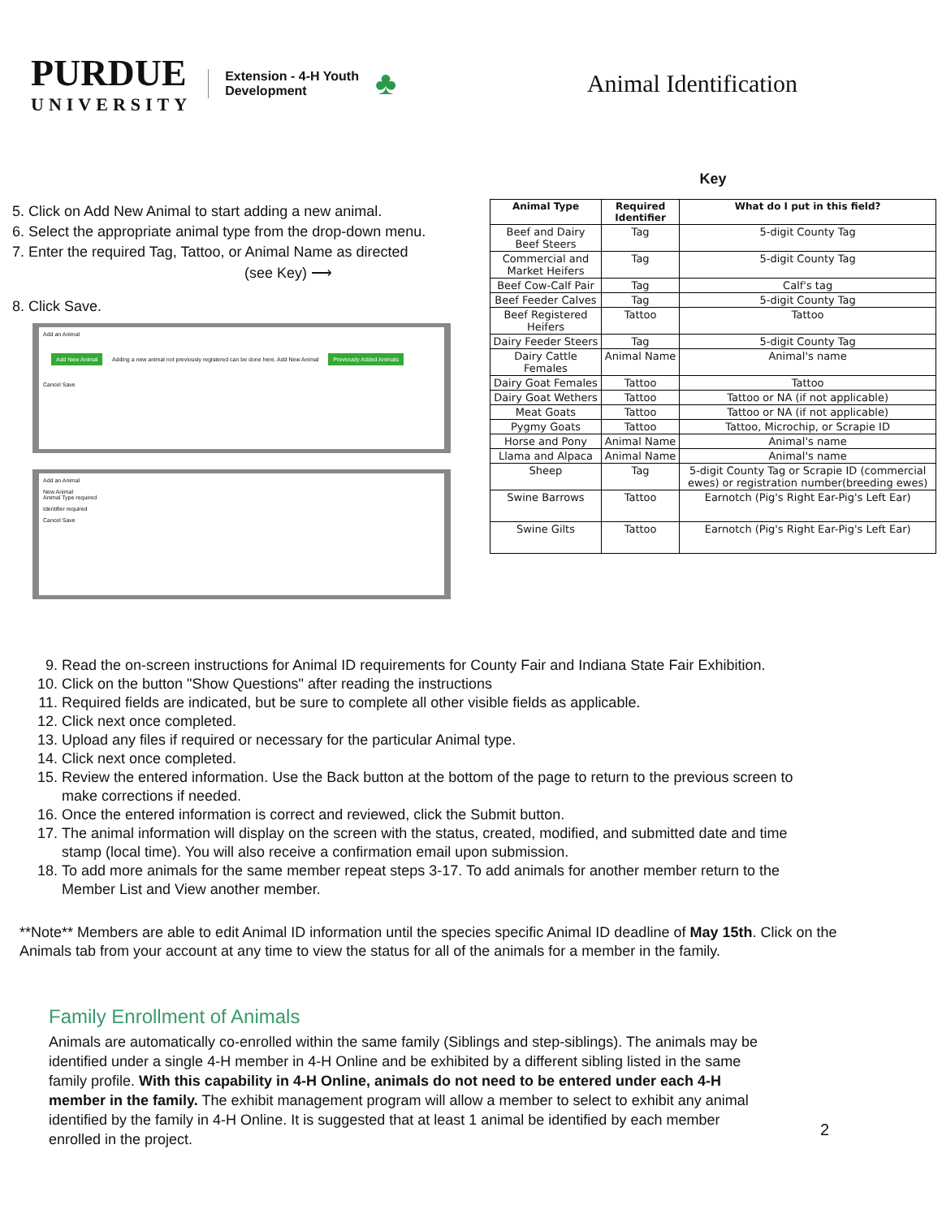PURDUE
UNIVERSITY
Extension - 4-H Youth
Development
♣
Animal Identification
5. Click on Add New Animal to start adding a new animal.
6. Select the appropriate animal type from the drop-down menu.
7. Enter the required Tag, Tattoo, or Animal Name as directed
(see Key) ⟶
8. Click Save.
Add an Animal
Add New Animal Adding a new animal not previously registered can be done here. Add New Animal Previously Added Animals
Cancel Save
Add an Animal
New Animal
Animal Type required
Identifier required
Cancel Save
Key
| Animal Type | Required Identifier | What do I put in this field? |
| --- | --- | --- |
| Beef and Dairy Beef Steers | Tag | 5-digit County Tag |
| Commercial and Market Heifers | Tag | 5-digit County Tag |
| Beef Cow-Calf Pair | Tag | Calf's tag |
| Beef Feeder Calves | Tag | 5-digit County Tag |
| Beef Registered Heifers | Tattoo | Tattoo |
| Dairy Feeder Steers | Tag | 5-digit County Tag |
| Dairy Cattle Females | Animal Name | Animal's name |
| Dairy Goat Females | Tattoo | Tattoo |
| Dairy Goat Wethers | Tattoo | Tattoo or NA (if not applicable) |
| Meat Goats | Tattoo | Tattoo or NA (if not applicable) |
| Pygmy Goats | Tattoo | Tattoo, Microchip, or Scrapie ID |
| Horse and Pony | Animal Name | Animal's name |
| Llama and Alpaca | Animal Name | Animal's name |
| Sheep | Tag | 5-digit County Tag or Scrapie ID (commercial ewes) or registration number(breeding ewes) |
| Swine Barrows | Tattoo | Earnotch (Pig's Right Ear-Pig's Left Ear) |
| Swine Gilts | Tattoo | Earnotch (Pig's Right Ear-Pig's Left Ear) |
9. Read the on-screen instructions for Animal ID requirements for County Fair and Indiana State Fair Exhibition.
10. Click on the button "Show Questions" after reading the instructions
11. Required fields are indicated, but be sure to complete all other visible fields as applicable.
12. Click next once completed.
13. Upload any files if required or necessary for the particular Animal type.
14. Click next once completed.
15. Review the entered information. Use the Back button at the bottom of the page to return to the previous screen to make corrections if needed.
16. Once the entered information is correct and reviewed, click the Submit button.
17. The animal information will display on the screen with the status, created, modified, and submitted date and time stamp (local time). You will also receive a confirmation email upon submission.
18. To add more animals for the same member repeat steps 3-17. To add animals for another member return to the Member List and View another member.
**Note** Members are able to edit Animal ID information until the species specific Animal ID deadline of May 15th. Click on the Animals tab from your account at any time to view the status for all of the animals for a member in the family.
Family Enrollment of Animals
Animals are automatically co-enrolled within the same family (Siblings and step-siblings). The animals may be identified under a single 4-H member in 4-H Online and be exhibited by a different sibling listed in the same family profile. With this capability in 4-H Online, animals do not need to be entered under each 4-H member in the family. The exhibit management program will allow a member to select to exhibit any animal identified by the family in 4-H Online. It is suggested that at least 1 animal be identified by each member enrolled in the project.
2